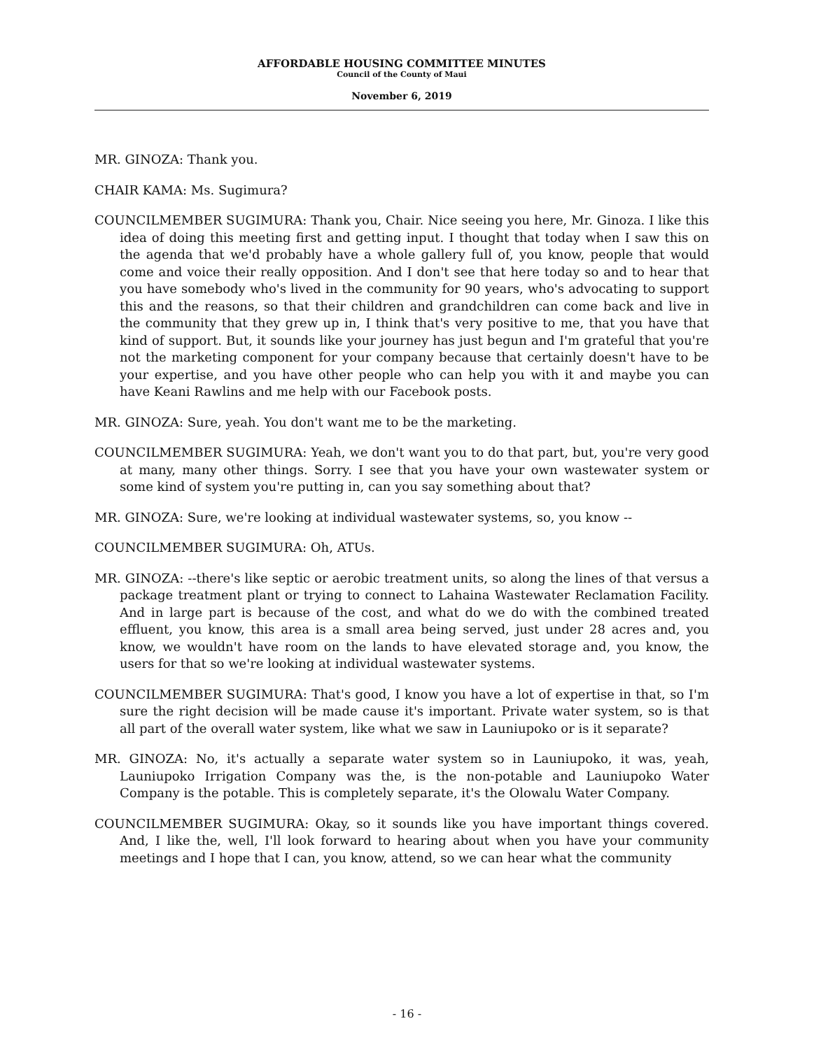AFFORDABLE HOUSING COMMITTEE MINUTES
Council of the County of Maui
November 6, 2019
MR. GINOZA: Thank you.
CHAIR KAMA: Ms. Sugimura?
COUNCILMEMBER SUGIMURA: Thank you, Chair. Nice seeing you here, Mr. Ginoza. I like this idea of doing this meeting first and getting input. I thought that today when I saw this on the agenda that we'd probably have a whole gallery full of, you know, people that would come and voice their really opposition. And I don't see that here today so and to hear that you have somebody who's lived in the community for 90 years, who's advocating to support this and the reasons, so that their children and grandchildren can come back and live in the community that they grew up in, I think that's very positive to me, that you have that kind of support. But, it sounds like your journey has just begun and I'm grateful that you're not the marketing component for your company because that certainly doesn't have to be your expertise, and you have other people who can help you with it and maybe you can have Keani Rawlins and me help with our Facebook posts.
MR. GINOZA: Sure, yeah. You don't want me to be the marketing.
COUNCILMEMBER SUGIMURA: Yeah, we don't want you to do that part, but, you're very good at many, many other things. Sorry. I see that you have your own wastewater system or some kind of system you're putting in, can you say something about that?
MR. GINOZA: Sure, we're looking at individual wastewater systems, so, you know --
COUNCILMEMBER SUGIMURA: Oh, ATUs.
MR. GINOZA: --there's like septic or aerobic treatment units, so along the lines of that versus a package treatment plant or trying to connect to Lahaina Wastewater Reclamation Facility. And in large part is because of the cost, and what do we do with the combined treated effluent, you know, this area is a small area being served, just under 28 acres and, you know, we wouldn't have room on the lands to have elevated storage and, you know, the users for that so we're looking at individual wastewater systems.
COUNCILMEMBER SUGIMURA: That's good, I know you have a lot of expertise in that, so I'm sure the right decision will be made cause it's important. Private water system, so is that all part of the overall water system, like what we saw in Launiupoko or is it separate?
MR. GINOZA: No, it's actually a separate water system so in Launiupoko, it was, yeah, Launiupoko Irrigation Company was the, is the non-potable and Launiupoko Water Company is the potable. This is completely separate, it's the Olowalu Water Company.
COUNCILMEMBER SUGIMURA: Okay, so it sounds like you have important things covered. And, I like the, well, I'll look forward to hearing about when you have your community meetings and I hope that I can, you know, attend, so we can hear what the community
- 16 -